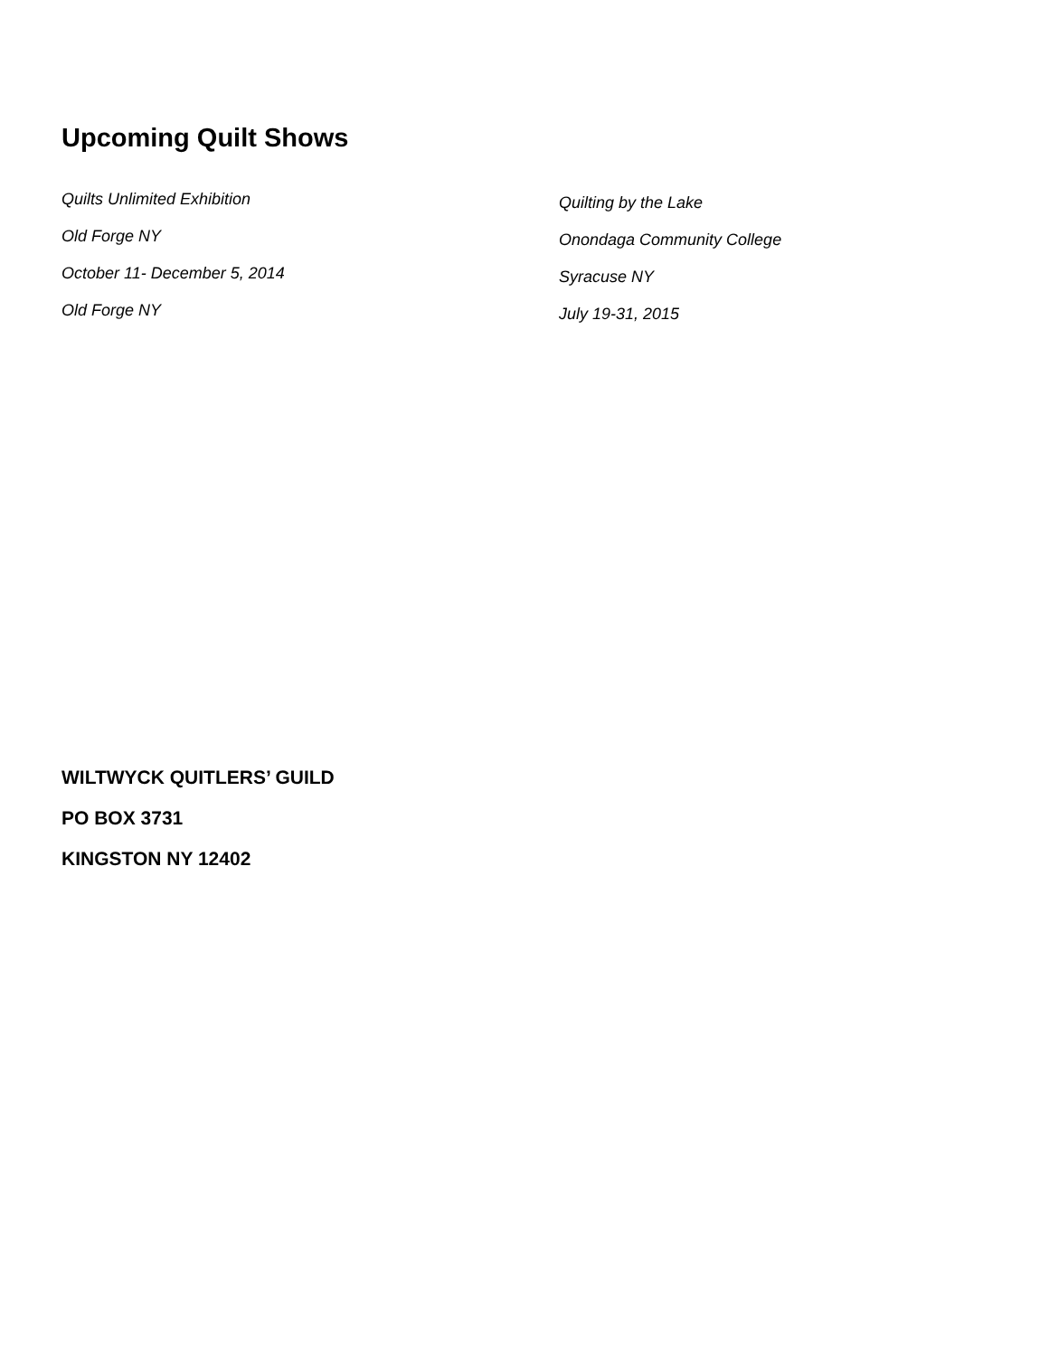Upcoming Quilt Shows
Quilts Unlimited Exhibition
Old Forge NY
October 11- December 5, 2014
Old Forge NY
Quilting by the Lake
Onondaga Community College
Syracuse NY
July 19-31, 2015
WILTWYCK QUITLERS’ GUILD
PO BOX 3731
KINGSTON NY 12402